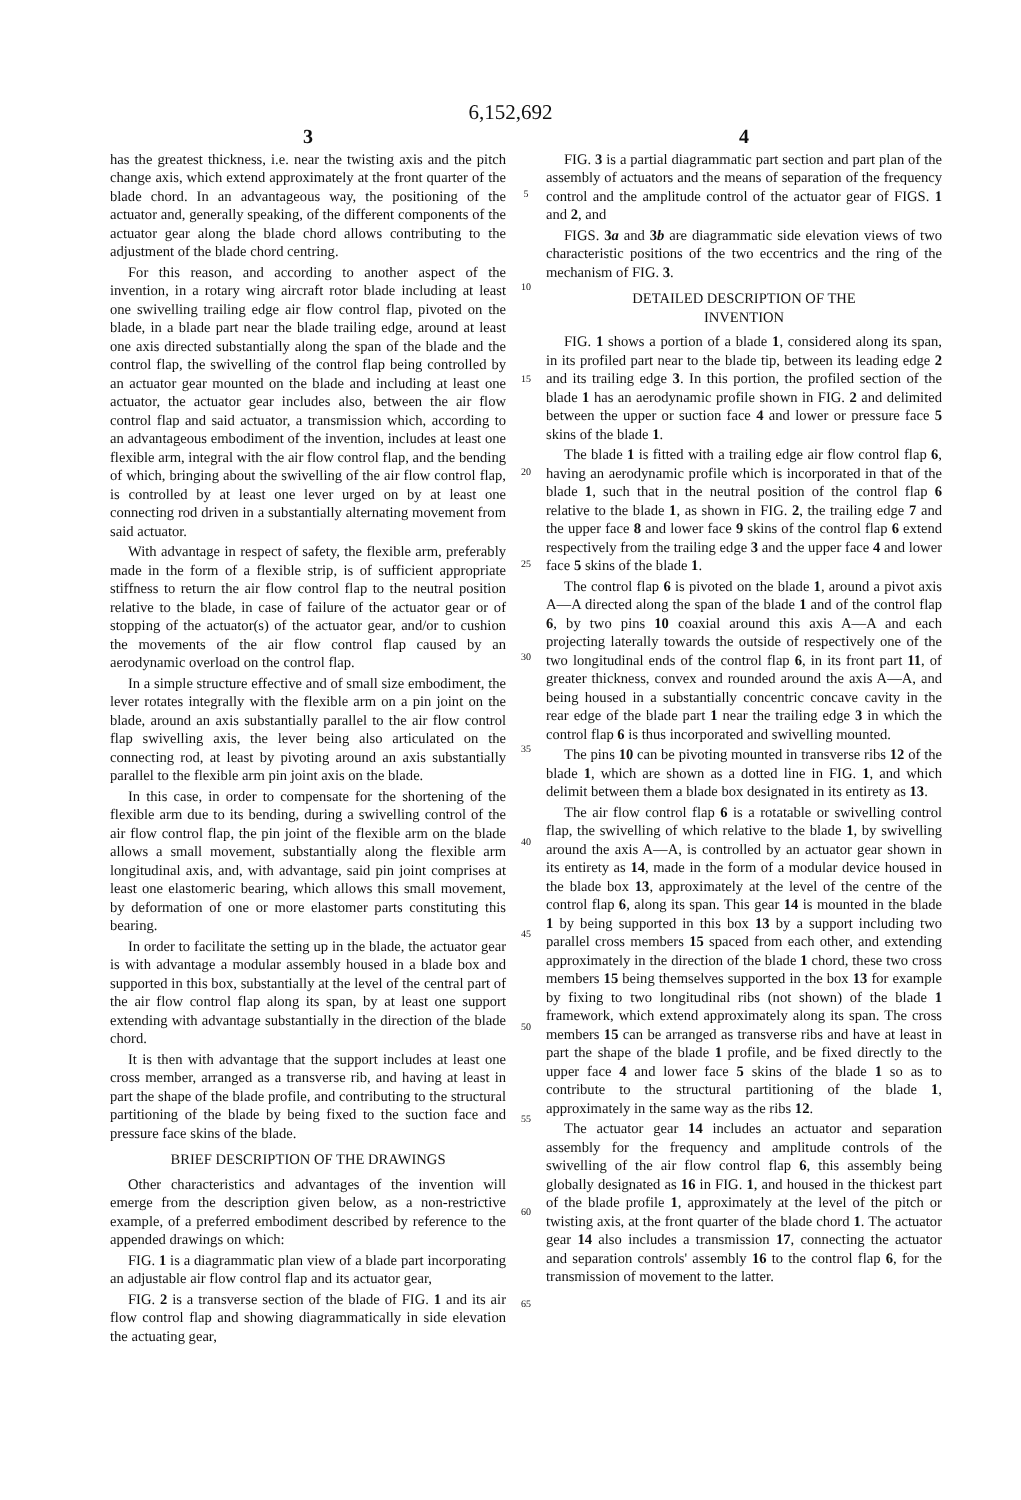6,152,692
3
has the greatest thickness, i.e. near the twisting axis and the pitch change axis, which extend approximately at the front quarter of the blade chord. In an advantageous way, the positioning of the actuator and, generally speaking, of the different components of the actuator gear along the blade chord allows contributing to the adjustment of the blade chord centring.
For this reason, and according to another aspect of the invention, in a rotary wing aircraft rotor blade including at least one swivelling trailing edge air flow control flap, pivoted on the blade, in a blade part near the blade trailing edge, around at least one axis directed substantially along the span of the blade and the control flap, the swivelling of the control flap being controlled by an actuator gear mounted on the blade and including at least one actuator, the actuator gear includes also, between the air flow control flap and said actuator, a transmission which, according to an advantageous embodiment of the invention, includes at least one flexible arm, integral with the air flow control flap, and the bending of which, bringing about the swivelling of the air flow control flap, is controlled by at least one lever urged on by at least one connecting rod driven in a substantially alternating movement from said actuator.
With advantage in respect of safety, the flexible arm, preferably made in the form of a flexible strip, is of sufficient appropriate stiffness to return the air flow control flap to the neutral position relative to the blade, in case of failure of the actuator gear or of stopping of the actuator(s) of the actuator gear, and/or to cushion the movements of the air flow control flap caused by an aerodynamic overload on the control flap.
In a simple structure effective and of small size embodiment, the lever rotates integrally with the flexible arm on a pin joint on the blade, around an axis substantially parallel to the air flow control flap swivelling axis, the lever being also articulated on the connecting rod, at least by pivoting around an axis substantially parallel to the flexible arm pin joint axis on the blade.
In this case, in order to compensate for the shortening of the flexible arm due to its bending, during a swivelling control of the air flow control flap, the pin joint of the flexible arm on the blade allows a small movement, substantially along the flexible arm longitudinal axis, and, with advantage, said pin joint comprises at least one elastomeric bearing, which allows this small movement, by deformation of one or more elastomer parts constituting this bearing.
In order to facilitate the setting up in the blade, the actuator gear is with advantage a modular assembly housed in a blade box and supported in this box, substantially at the level of the central part of the air flow control flap along its span, by at least one support extending with advantage substantially in the direction of the blade chord.
It is then with advantage that the support includes at least one cross member, arranged as a transverse rib, and having at least in part the shape of the blade profile, and contributing to the structural partitioning of the blade by being fixed to the suction face and pressure face skins of the blade.
BRIEF DESCRIPTION OF THE DRAWINGS
Other characteristics and advantages of the invention will emerge from the description given below, as a non-restrictive example, of a preferred embodiment described by reference to the appended drawings on which:
FIG. 1 is a diagrammatic plan view of a blade part incorporating an adjustable air flow control flap and its actuator gear,
FIG. 2 is a transverse section of the blade of FIG. 1 and its air flow control flap and showing diagrammatically in side elevation the actuating gear,
5
10
15
20
25
30
35
40
45
50
55
60
65
4
FIG. 3 is a partial diagrammatic part section and part plan of the assembly of actuators and the means of separation of the frequency control and the amplitude control of the actuator gear of FIGS. 1 and 2, and
FIGS. 3a and 3b are diagrammatic side elevation views of two characteristic positions of the two eccentrics and the ring of the mechanism of FIG. 3.
DETAILED DESCRIPTION OF THE
INVENTION
FIG. 1 shows a portion of a blade 1, considered along its span, in its profiled part near to the blade tip, between its leading edge 2 and its trailing edge 3. In this portion, the profiled section of the blade 1 has an aerodynamic profile shown in FIG. 2 and delimited between the upper or suction face 4 and lower or pressure face 5 skins of the blade 1.
The blade 1 is fitted with a trailing edge air flow control flap 6, having an aerodynamic profile which is incorporated in that of the blade 1, such that in the neutral position of the control flap 6 relative to the blade 1, as shown in FIG. 2, the trailing edge 7 and the upper face 8 and lower face 9 skins of the control flap 6 extend respectively from the trailing edge 3 and the upper face 4 and lower face 5 skins of the blade 1.
The control flap 6 is pivoted on the blade 1, around a pivot axis A—A directed along the span of the blade 1 and of the control flap 6, by two pins 10 coaxial around this axis A—A and each projecting laterally towards the outside of respectively one of the two longitudinal ends of the control flap 6, in its front part 11, of greater thickness, convex and rounded around the axis A—A, and being housed in a substantially concentric concave cavity in the rear edge of the blade part 1 near the trailing edge 3 in which the control flap 6 is thus incorporated and swivelling mounted.
The pins 10 can be pivoting mounted in transverse ribs 12 of the blade 1, which are shown as a dotted line in FIG. 1, and which delimit between them a blade box designated in its entirety as 13.
The air flow control flap 6 is a rotatable or swivelling control flap, the swivelling of which relative to the blade 1, by swivelling around the axis A—A, is controlled by an actuator gear shown in its entirety as 14, made in the form of a modular device housed in the blade box 13, approximately at the level of the centre of the control flap 6, along its span. This gear 14 is mounted in the blade 1 by being supported in this box 13 by a support including two parallel cross members 15 spaced from each other, and extending approximately in the direction of the blade 1 chord, these two cross members 15 being themselves supported in the box 13 for example by fixing to two longitudinal ribs (not shown) of the blade 1 framework, which extend approximately along its span. The cross members 15 can be arranged as transverse ribs and have at least in part the shape of the blade 1 profile, and be fixed directly to the upper face 4 and lower face 5 skins of the blade 1 so as to contribute to the structural partitioning of the blade 1, approximately in the same way as the ribs 12.
The actuator gear 14 includes an actuator and separation assembly for the frequency and amplitude controls of the swivelling of the air flow control flap 6, this assembly being globally designated as 16 in FIG. 1, and housed in the thickest part of the blade profile 1, approximately at the level of the pitch or twisting axis, at the front quarter of the blade chord 1. The actuator gear 14 also includes a transmission 17, connecting the actuator and separation controls' assembly 16 to the control flap 6, for the transmission of movement to the latter.